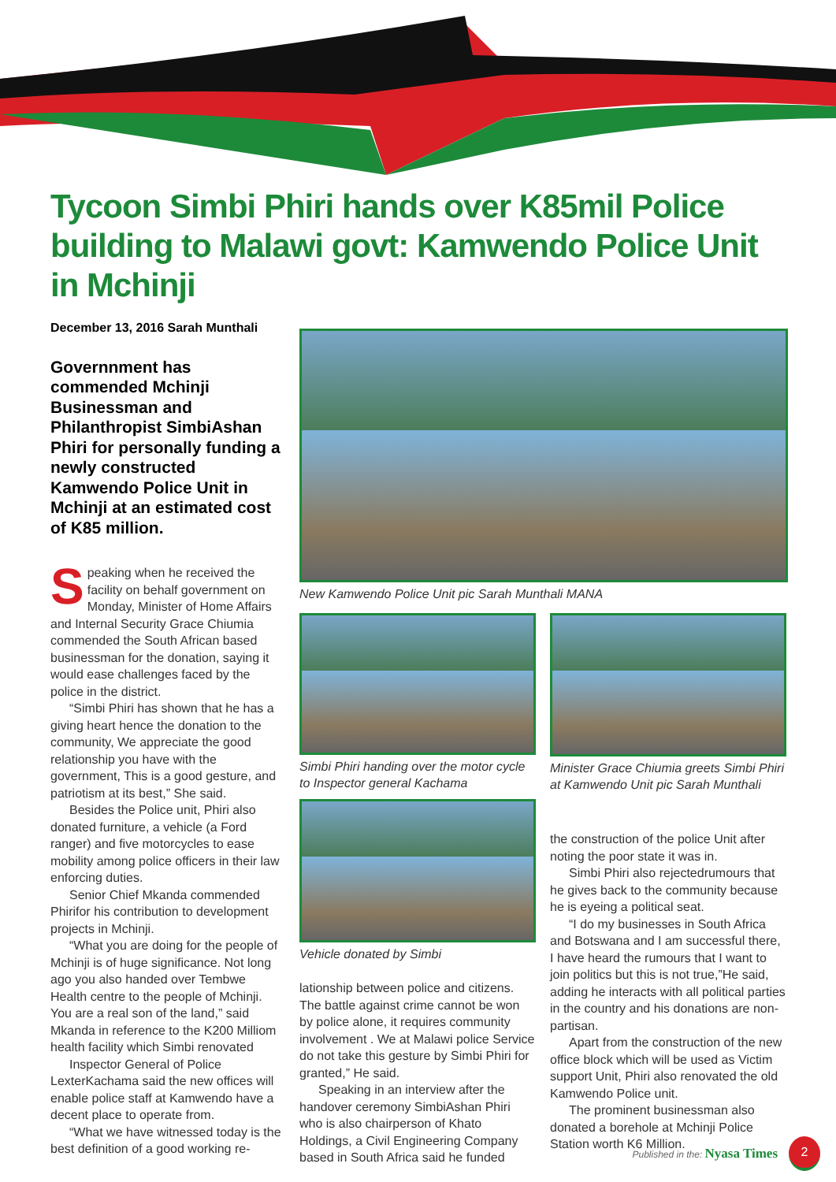Tycoon Simbi Phiri hands over K85mil Police building to Malawi govt: Kamwendo Police Unit in Mchinji
December 13, 2016 Sarah Munthali
Governnment has commended Mchinji Businessman and Philanthropist SimbiAshan Phiri for personally funding a newly constructed Kamwendo Police Unit in Mchinji at an estimated cost of K85 million.
Speaking when he received the facility on behalf government on Monday, Minister of Home Affairs and Internal Security Grace Chiumia commended the South African based businessman for the donation, saying it would ease challenges faced by the police in the district.
“Simbi Phiri has shown that he has a giving heart hence the donation to the community, We appreciate the good relationship you have with the government, This is a good gesture, and patriotism at its best,” She said.
Besides the Police unit, Phiri also donated furniture, a vehicle (a Ford ranger) and five motorcycles to ease mobility among police officers in their law enforcing duties.
Senior Chief Mkanda commended Phirifor his contribution to development projects in Mchinji.
“What you are doing for the people of Mchinji is of huge significance. Not long ago you also handed over Tembwe Health centre to the people of Mchinji. You are a real son of the land,” said Mkanda in reference to the K200 Milliom health facility which Simbi renovated
Inspector General of Police LexterKachama said the new offices will enable police staff at Kamwendo have a decent place to operate from.
“What we have witnessed today is the best definition of a good working re-
New Kamwendo Police Unit pic Sarah Munthali MANA
Simbi Phiri handing over the motor cycle to Inspector general Kachama
Vehicle donated by Simbi
lationship between police and citizens. The battle against crime cannot be won by police alone, it requires community involvement . We at Malawi police Service do not take this gesture by Simbi Phiri for granted,” He said.
Speaking in an interview after the handover ceremony SimbiAshan Phiri who is also chairperson of Khato Holdings, a Civil Engineering Company based in South Africa said he funded
Minister Grace Chiumia greets Simbi Phiri at Kamwendo Unit pic Sarah Munthali
the construction of the police Unit after noting the poor state it was in.
Simbi Phiri also rejectedrumours that he gives back to the community because he is eyeing a political seat.
“I do my businesses in South Africa and Botswana and I am successful there, I have heard the rumours that I want to join politics but this is not true,”He said, adding he interacts with all political parties in the country and his donations are non-partisan.
Apart from the construction of the new office block which will be used as Victim support Unit, Phiri also renovated the old Kamwendo Police unit.
The prominent businessman also donated a borehole at Mchinji Police Station worth K6 Million.
Published in the: Nyasa Times 2